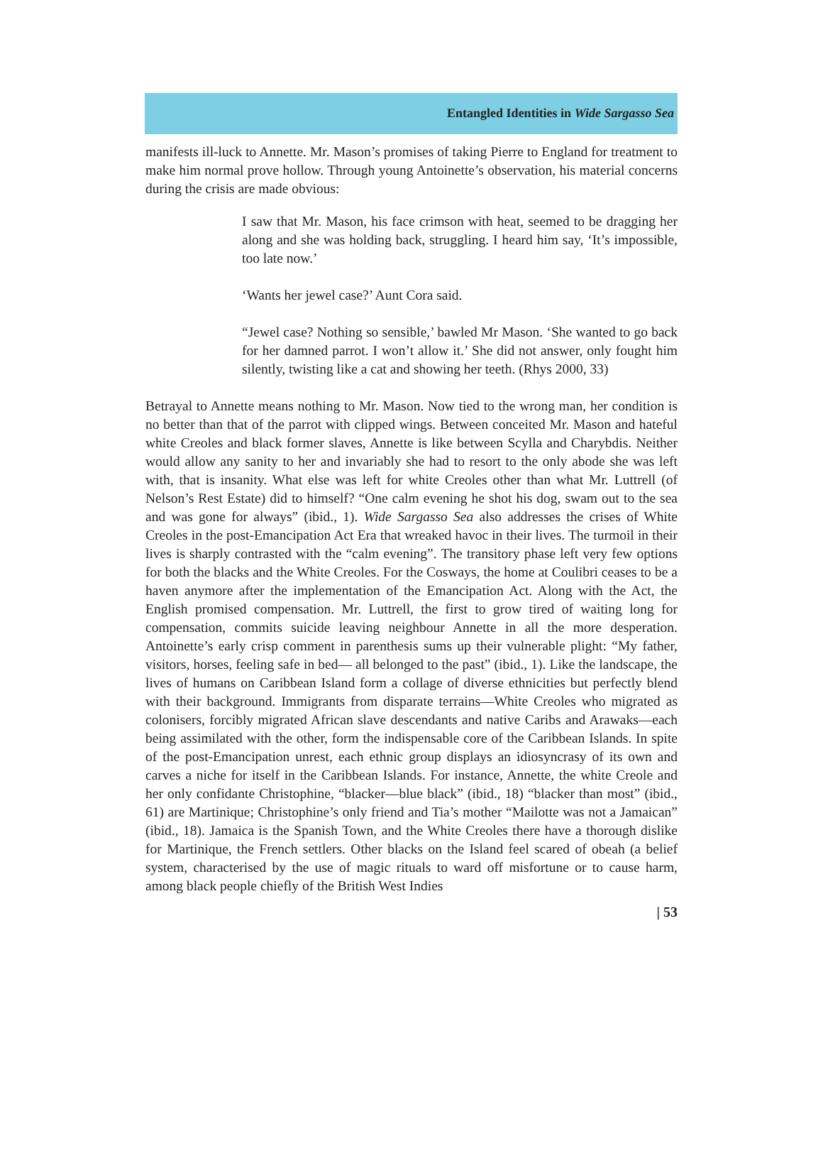Entangled Identities in Wide Sargasso Sea
manifests ill-luck to Annette. Mr. Mason’s promises of taking Pierre to England for treatment to make him normal prove hollow. Through young Antoinette’s observation, his material concerns during the crisis are made obvious:
I saw that Mr. Mason, his face crimson with heat, seemed to be dragging her along and she was holding back, struggling. I heard him say, ‘It’s impossible, too late now.’
‘Wants her jewel case?’ Aunt Cora said.
“Jewel case? Nothing so sensible,’ bawled Mr Mason. ‘She wanted to go back for her damned parrot. I won’t allow it.’ She did not answer, only fought him silently, twisting like a cat and showing her teeth. (Rhys 2000, 33)
Betrayal to Annette means nothing to Mr. Mason. Now tied to the wrong man, her condition is no better than that of the parrot with clipped wings. Between conceited Mr. Mason and hateful white Creoles and black former slaves, Annette is like between Scylla and Charybdis. Neither would allow any sanity to her and invariably she had to resort to the only abode she was left with, that is insanity. What else was left for white Creoles other than what Mr. Luttrell (of Nelson’s Rest Estate) did to himself? “One calm evening he shot his dog, swam out to the sea and was gone for always” (ibid., 1). Wide Sargasso Sea also addresses the crises of White Creoles in the post-Emancipation Act Era that wreaked havoc in their lives. The turmoil in their lives is sharply contrasted with the “calm evening”. The transitory phase left very few options for both the blacks and the White Creoles. For the Cosways, the home at Coulibri ceases to be a haven anymore after the implementation of the Emancipation Act. Along with the Act, the English promised compensation. Mr. Luttrell, the first to grow tired of waiting long for compensation, commits suicide leaving neighbour Annette in all the more desperation. Antoinette’s early crisp comment in parenthesis sums up their vulnerable plight: “My father, visitors, horses, feeling safe in bed— all belonged to the past” (ibid., 1). Like the landscape, the lives of humans on Caribbean Island form a collage of diverse ethnicities but perfectly blend with their background. Immigrants from disparate terrains—White Creoles who migrated as colonisers, forcibly migrated African slave descendants and native Caribs and Arawaks—each being assimilated with the other, form the indispensable core of the Caribbean Islands. In spite of the post-Emancipation unrest, each ethnic group displays an idiosyncrasy of its own and carves a niche for itself in the Caribbean Islands. For instance, Annette, the white Creole and her only confidante Christophine, “blacker—blue black” (ibid., 18) “blacker than most” (ibid., 61) are Martinique; Christophine’s only friend and Tia’s mother “Mailotte was not a Jamaican” (ibid., 18). Jamaica is the Spanish Town, and the White Creoles there have a thorough dislike for Martinique, the French settlers. Other blacks on the Island feel scared of obeah (a belief system, characterised by the use of magic rituals to ward off misfortune or to cause harm, among black people chiefly of the British West Indies
| 53